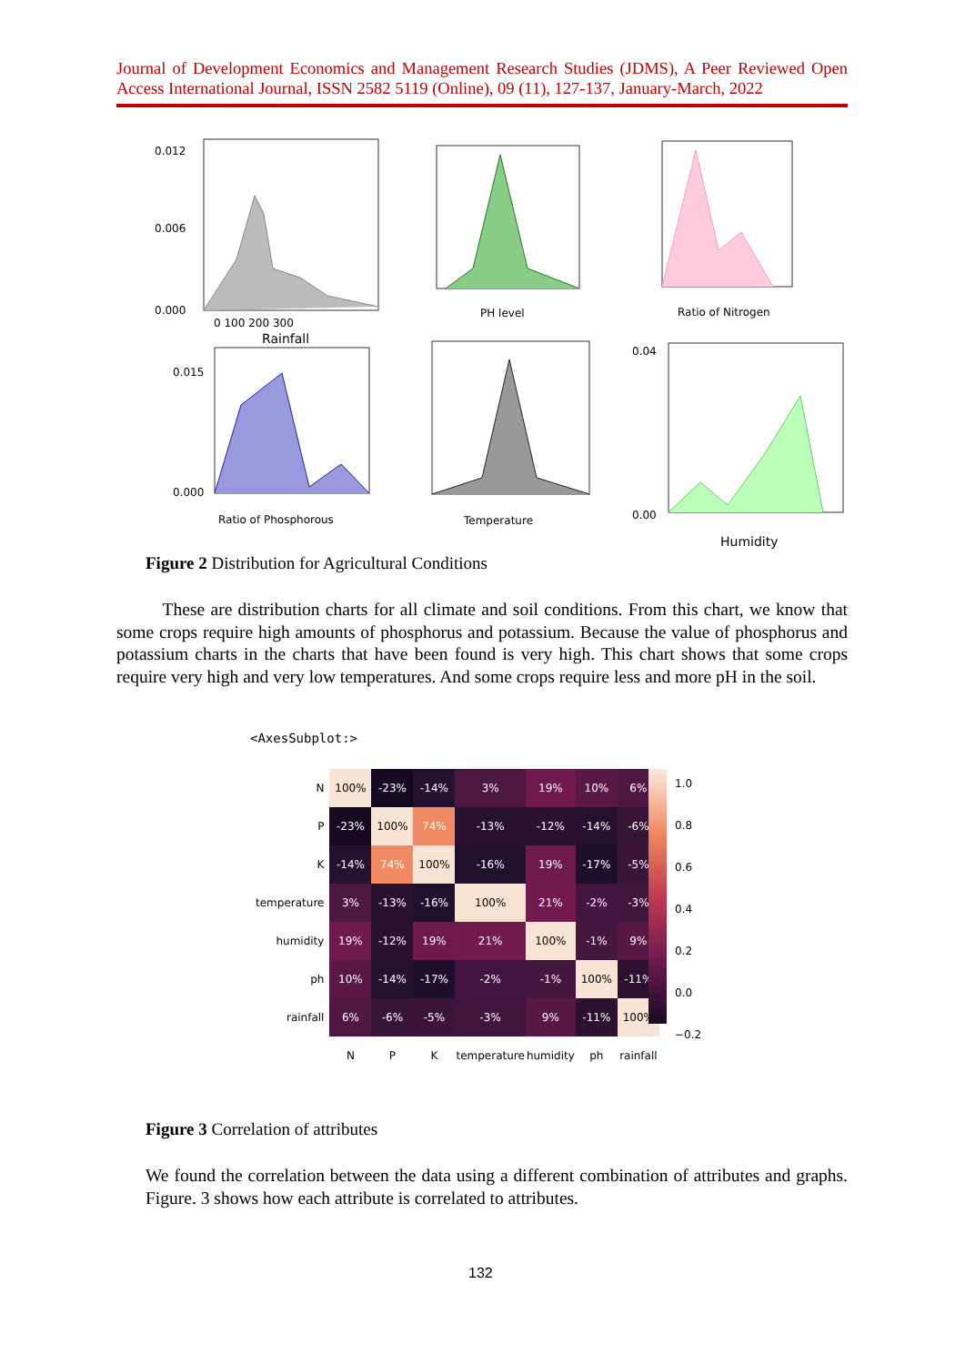Journal of Development Economics and Management Research Studies (JDMS), A Peer Reviewed Open Access International Journal, ISSN 2582 5119 (Online), 09 (11), 127-137, January-March, 2022
Rainfall
0.012
0.006
0.000
0 100 200 300
PH level
Ratio of Nitrogen
Ratio of Phosphorous
0.015
0.000
Temperature
Humidity
0.04
0.00
Figure 2 Distribution for Agricultural Conditions
These are distribution charts for all climate and soil conditions. From this chart, we know that some crops require high amounts of phosphorus and potassium. Because the value of phosphorus and potassium charts in the charts that have been found is very high. This chart shows that some crops require very high and very low temperatures. And some crops require less and more pH in the soil.
<AxesSubplot:>
| N | 100% | -23% | -14% | 3% | 19% | 10% | 6% |
| P | -23% | 100% | 74% | -13% | -12% | -14% | -6% |
| K | -14% | 74% | 100% | -16% | 19% | -17% | -5% |
| temperature | 3% | -13% | -16% | 100% | 21% | -2% | -3% |
| humidity | 19% | -12% | 19% | 21% | 100% | -1% | 9% |
| ph | 10% | -14% | -17% | -2% | -1% | 100% | -11% |
| rainfall | 6% | -6% | -5% | -3% | 9% | -11% | 100% |
| | N | P | K | temperature | humidity | ph | rainfall |
1.0
0.8
0.6
0.4
0.2
0.0
−0.2
Figure 3 Correlation of attributes
We found the correlation between the data using a different combination of attributes and graphs. Figure. 3 shows how each attribute is correlated to attributes.
132